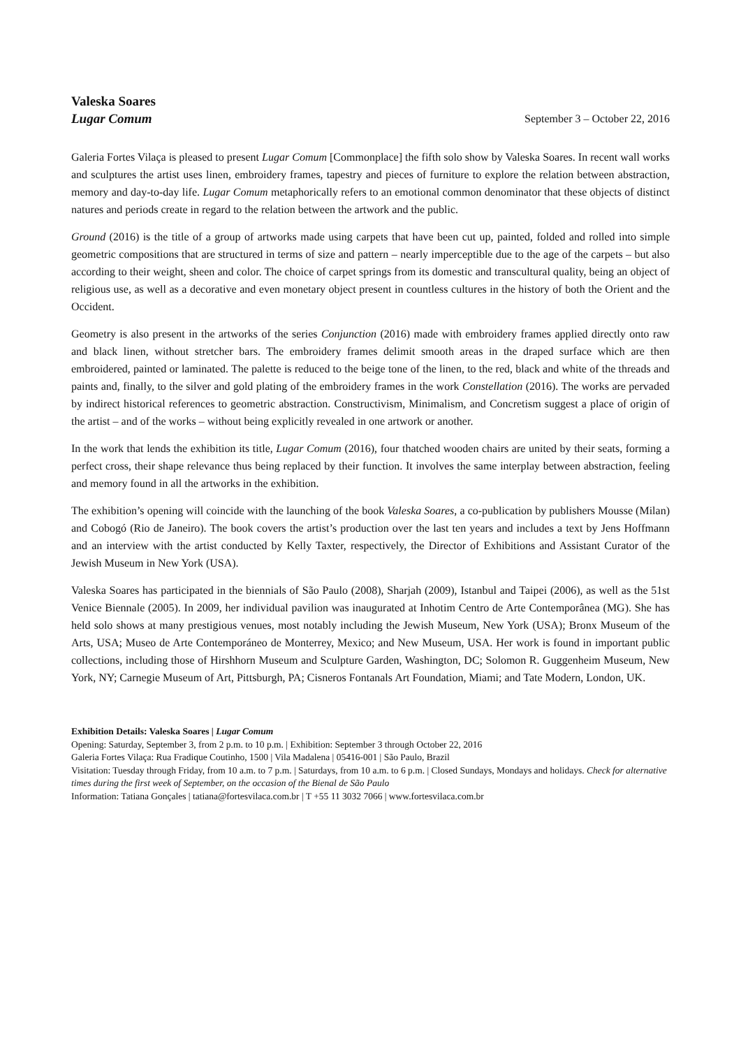Valeska Soares
Lugar Comum
September 3 – October 22, 2016
Galeria Fortes Vilaça is pleased to present Lugar Comum [Commonplace] the fifth solo show by Valeska Soares. In recent wall works and sculptures the artist uses linen, embroidery frames, tapestry and pieces of furniture to explore the relation between abstraction, memory and day-to-day life. Lugar Comum metaphorically refers to an emotional common denominator that these objects of distinct natures and periods create in regard to the relation between the artwork and the public.
Ground (2016) is the title of a group of artworks made using carpets that have been cut up, painted, folded and rolled into simple geometric compositions that are structured in terms of size and pattern – nearly imperceptible due to the age of the carpets – but also according to their weight, sheen and color. The choice of carpet springs from its domestic and transcultural quality, being an object of religious use, as well as a decorative and even monetary object present in countless cultures in the history of both the Orient and the Occident.
Geometry is also present in the artworks of the series Conjunction (2016) made with embroidery frames applied directly onto raw and black linen, without stretcher bars. The embroidery frames delimit smooth areas in the draped surface which are then embroidered, painted or laminated. The palette is reduced to the beige tone of the linen, to the red, black and white of the threads and paints and, finally, to the silver and gold plating of the embroidery frames in the work Constellation (2016). The works are pervaded by indirect historical references to geometric abstraction. Constructivism, Minimalism, and Concretism suggest a place of origin of the artist – and of the works – without being explicitly revealed in one artwork or another.
In the work that lends the exhibition its title, Lugar Comum (2016), four thatched wooden chairs are united by their seats, forming a perfect cross, their shape relevance thus being replaced by their function. It involves the same interplay between abstraction, feeling and memory found in all the artworks in the exhibition.
The exhibition’s opening will coincide with the launching of the book Valeska Soares, a co-publication by publishers Mousse (Milan) and Cobogó (Rio de Janeiro). The book covers the artist’s production over the last ten years and includes a text by Jens Hoffmann and an interview with the artist conducted by Kelly Taxter, respectively, the Director of Exhibitions and Assistant Curator of the Jewish Museum in New York (USA).
Valeska Soares has participated in the biennials of São Paulo (2008), Sharjah (2009), Istanbul and Taipei (2006), as well as the 51st Venice Biennale (2005). In 2009, her individual pavilion was inaugurated at Inhotim Centro de Arte Contemporânea (MG). She has held solo shows at many prestigious venues, most notably including the Jewish Museum, New York (USA); Bronx Museum of the Arts, USA; Museo de Arte Contemporáneo de Monterrey, Mexico; and New Museum, USA. Her work is found in important public collections, including those of Hirshhorn Museum and Sculpture Garden, Washington, DC; Solomon R. Guggenheim Museum, New York, NY; Carnegie Museum of Art, Pittsburgh, PA; Cisneros Fontanals Art Foundation, Miami; and Tate Modern, London, UK.
Exhibition Details: Valeska Soares | Lugar Comum
Opening: Saturday, September 3, from 2 p.m. to 10 p.m. | Exhibition: September 3 through October 22, 2016
Galeria Fortes Vilaça: Rua Fradique Coutinho, 1500 | Vila Madalena | 05416-001 | São Paulo, Brazil
Visitation: Tuesday through Friday, from 10 a.m. to 7 p.m. | Saturdays, from 10 a.m. to 6 p.m. | Closed Sundays, Mondays and holidays. Check for alternative times during the first week of September, on the occasion of the Bienal de São Paulo
Information: Tatiana Gonçales | tatiana@fortesvilaca.com.br | T +55 11 3032 7066 | www.fortesvilaca.com.br